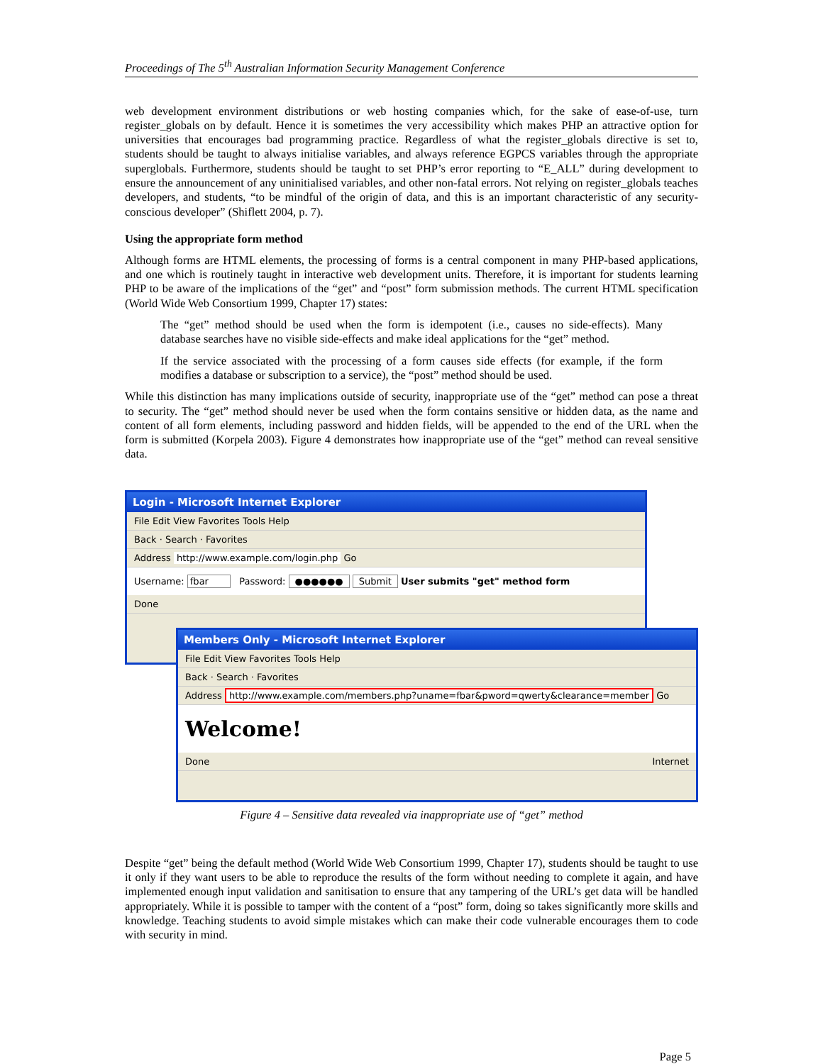Proceedings of The 5<sup>th</sup> Australian Information Security Management Conference
web development environment distributions or web hosting companies which, for the sake of ease-of-use, turn register_globals on by default. Hence it is sometimes the very accessibility which makes PHP an attractive option for universities that encourages bad programming practice. Regardless of what the register_globals directive is set to, students should be taught to always initialise variables, and always reference EGPCS variables through the appropriate superglobals. Furthermore, students should be taught to set PHP’s error reporting to “E_ALL” during development to ensure the announcement of any uninitialised variables, and other non-fatal errors. Not relying on register_globals teaches developers, and students, “to be mindful of the origin of data, and this is an important characteristic of any security-conscious developer” (Shiflett 2004, p. 7).
Using the appropriate form method
Although forms are HTML elements, the processing of forms is a central component in many PHP-based applications, and one which is routinely taught in interactive web development units. Therefore, it is important for students learning PHP to be aware of the implications of the “get” and “post” form submission methods. The current HTML specification (World Wide Web Consortium 1999, Chapter 17) states:
The “get” method should be used when the form is idempotent (i.e., causes no side-effects). Many database searches have no visible side-effects and make ideal applications for the “get” method.
If the service associated with the processing of a form causes side effects (for example, if the form modifies a database or subscription to a service), the “post” method should be used.
While this distinction has many implications outside of security, inappropriate use of the “get” method can pose a threat to security. The “get” method should never be used when the form contains sensitive or hidden data, as the name and content of all form elements, including password and hidden fields, will be appended to the end of the URL when the form is submitted (Korpela 2003). Figure 4 demonstrates how inappropriate use of the “get” method can reveal sensitive data.
Login - Microsoft Internet Explorer
File Edit View Favorites Tools Help
Back · Search · Favorites
Address http://www.example.com/login.php Go
Username: fbar Password: ●●●●●● Submit User submits "get" method form
Done
Members Only - Microsoft Internet Explorer
File Edit View Favorites Tools Help
Back · Search · Favorites
Address http://www.example.com/members.php?uname=fbar&pword=qwerty&clearance=member Go
Welcome!
Done Internet
Figure 4 – Sensitive data revealed via inappropriate use of “get” method
Despite “get” being the default method (World Wide Web Consortium 1999, Chapter 17), students should be taught to use it only if they want users to be able to reproduce the results of the form without needing to complete it again, and have implemented enough input validation and sanitisation to ensure that any tampering of the URL’s get data will be handled appropriately. While it is possible to tamper with the content of a “post” form, doing so takes significantly more skills and knowledge. Teaching students to avoid simple mistakes which can make their code vulnerable encourages them to code with security in mind.
Page 5